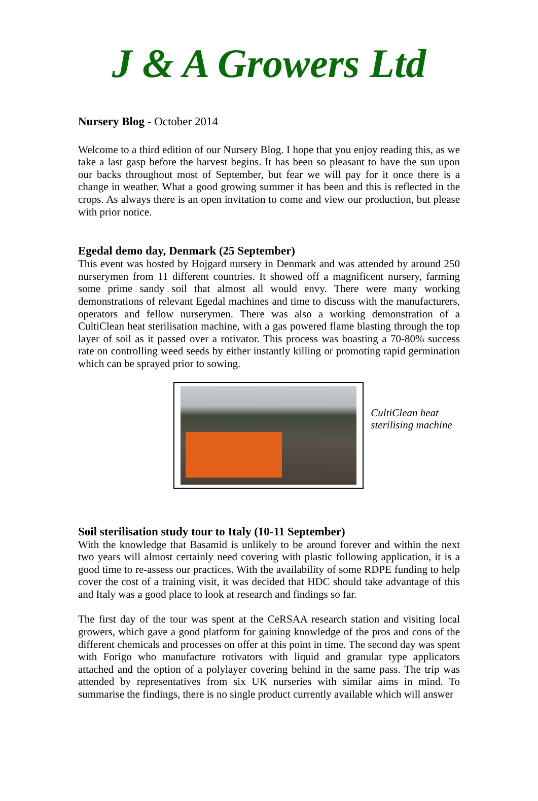J & A Growers Ltd
Nursery Blog - October 2014
Welcome to a third edition of our Nursery Blog. I hope that you enjoy reading this, as we take a last gasp before the harvest begins. It has been so pleasant to have the sun upon our backs throughout most of September, but fear we will pay for it once there is a change in weather. What a good growing summer it has been and this is reflected in the crops. As always there is an open invitation to come and view our production, but please with prior notice.
Egedal demo day, Denmark (25 September)
This event was hosted by Hojgard nursery in Denmark and was attended by around 250 nurserymen from 11 different countries. It showed off a magnificent nursery, farming some prime sandy soil that almost all would envy. There were many working demonstrations of relevant Egedal machines and time to discuss with the manufacturers, operators and fellow nurserymen. There was also a working demonstration of a CultiClean heat sterilisation machine, with a gas powered flame blasting through the top layer of soil as it passed over a rotivator. This process was boasting a 70-80% success rate on controlling weed seeds by either instantly killing or promoting rapid germination which can be sprayed prior to sowing.
CultiClean heat sterilising machine
Soil sterilisation study tour to Italy (10-11 September)
With the knowledge that Basamid is unlikely to be around forever and within the next two years will almost certainly need covering with plastic following application, it is a good time to re-assess our practices. With the availability of some RDPE funding to help cover the cost of a training visit, it was decided that HDC should take advantage of this and Italy was a good place to look at research and findings so far.
The first day of the tour was spent at the CeRSAA research station and visiting local growers, which gave a good platform for gaining knowledge of the pros and cons of the different chemicals and processes on offer at this point in time. The second day was spent with Forigo who manufacture rotivators with liquid and granular type applicators attached and the option of a polylayer covering behind in the same pass. The trip was attended by representatives from six UK nurseries with similar aims in mind. To summarise the findings, there is no single product currently available which will answer